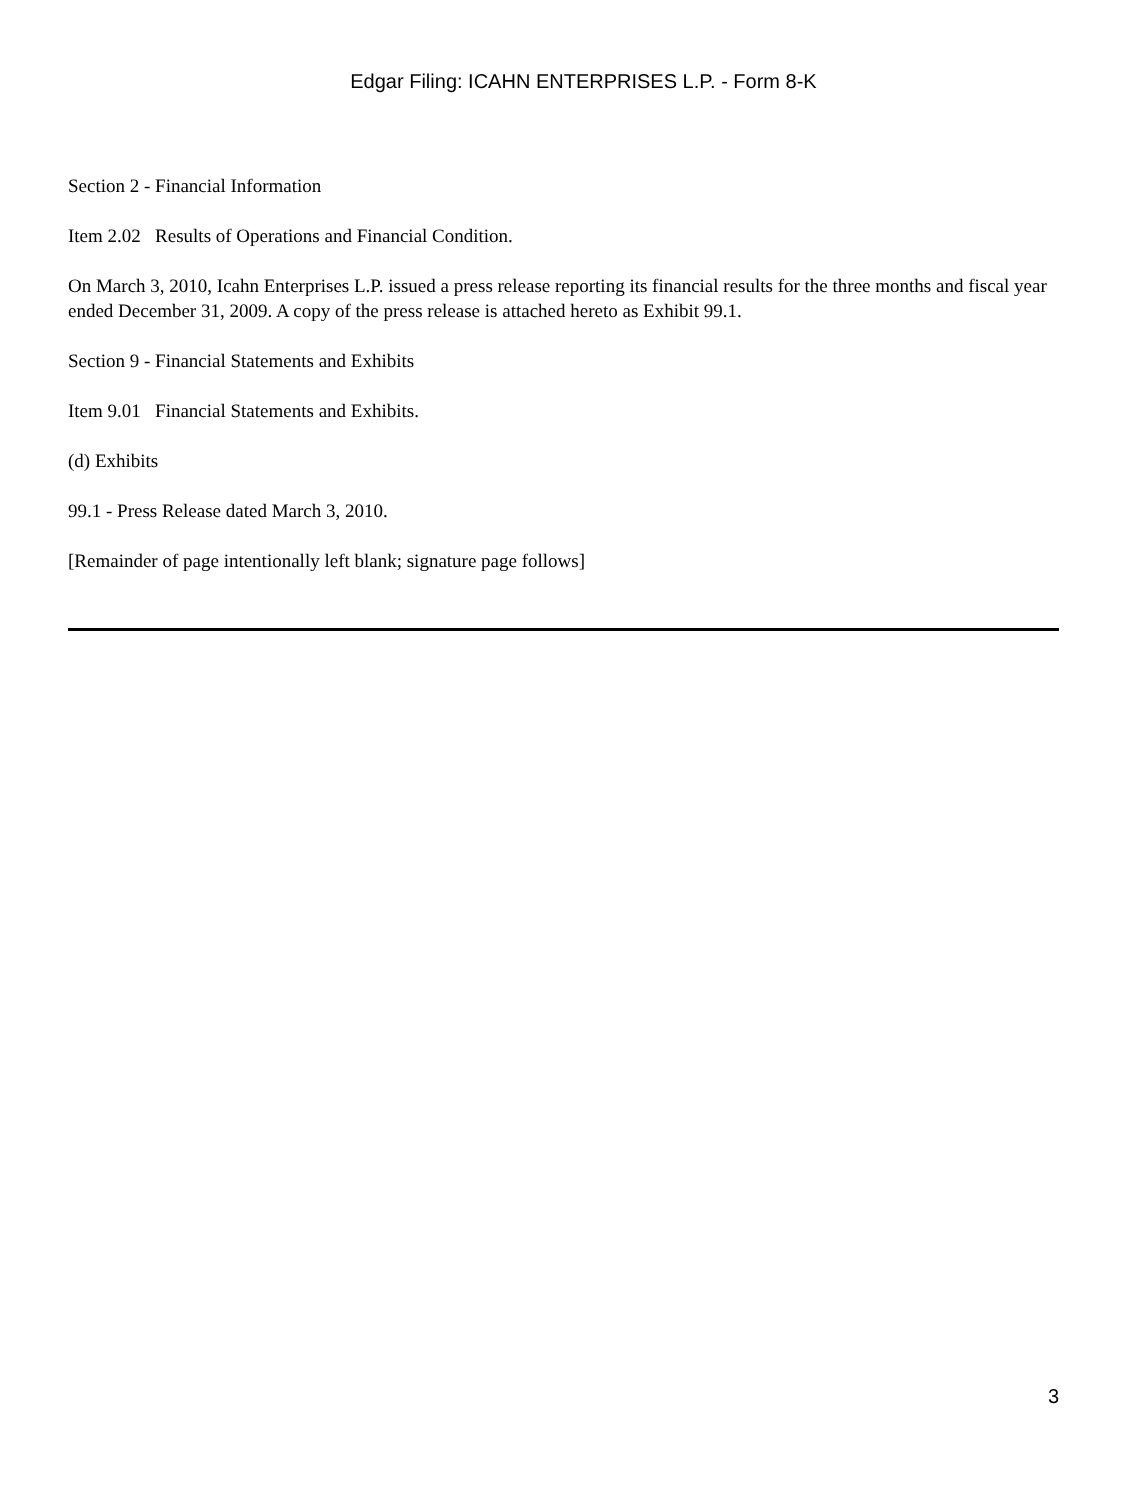Edgar Filing: ICAHN ENTERPRISES L.P. - Form 8-K
Section 2 - Financial Information
Item 2.02 Results of Operations and Financial Condition.
On March 3, 2010, Icahn Enterprises L.P. issued a press release reporting its financial results for the three months and fiscal year ended December 31, 2009. A copy of the press release is attached hereto as Exhibit 99.1.
Section 9 - Financial Statements and Exhibits
Item 9.01 Financial Statements and Exhibits.
(d) Exhibits
99.1 - Press Release dated March 3, 2010.
[Remainder of page intentionally left blank; signature page follows]
3